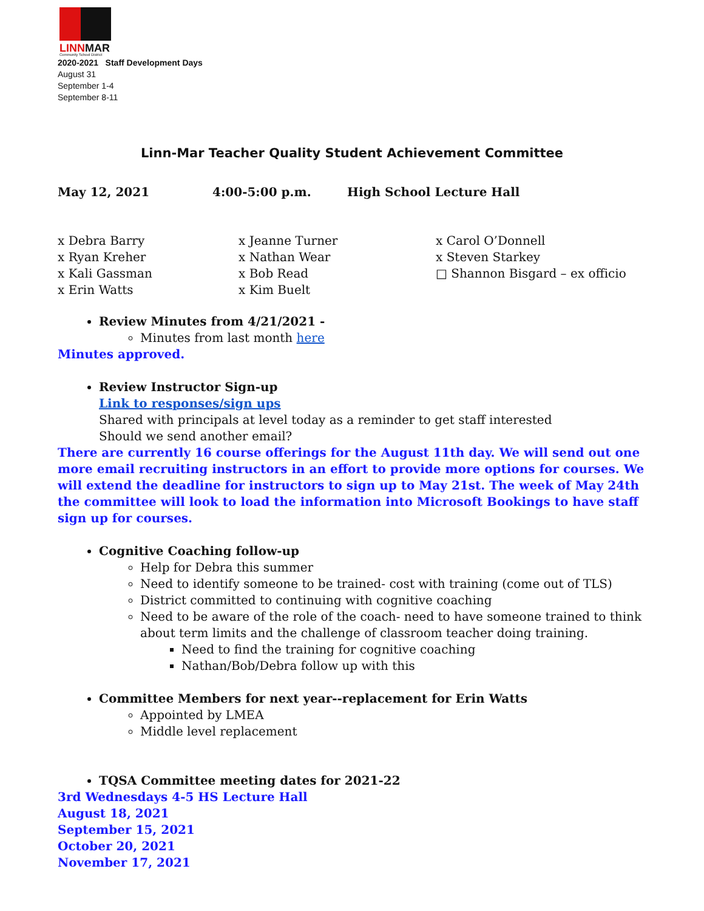LINNMAR
Community School District
2020-2021 Staff Development Days
August 31
September 1-4
September 8-11
Linn-Mar Teacher Quality Student Achievement Committee
May 12, 2021 4:00-5:00 p.m. High School Lecture Hall
x Debra Barry
x Ryan Kreher
x Kali Gassman
x Erin Watts
x Jeanne Turner
x Nathan Wear
x Bob Read
x Kim Buelt
x Carol O’Donnell
x Steven Starkey
□ Shannon Bisgard – ex officio
Review Minutes from 4/21/2021 -
Minutes from last month here
Minutes approved.
Review Instructor Sign-up
Link to responses/sign ups
Shared with principals at level today as a reminder to get staff interested
Should we send another email?
There are currently 16 course offerings for the August 11th day. We will send out one more email recruiting instructors in an effort to provide more options for courses. We will extend the deadline for instructors to sign up to May 21st. The week of May 24th the committee will look to load the information into Microsoft Bookings to have staff sign up for courses.
Cognitive Coaching follow-up
Help for Debra this summer
Need to identify someone to be trained- cost with training (come out of TLS)
District committed to continuing with cognitive coaching
Need to be aware of the role of the coach- need to have someone trained to think about term limits and the challenge of classroom teacher doing training.
Need to find the training for cognitive coaching
Nathan/Bob/Debra follow up with this
Committee Members for next year--replacement for Erin Watts
Appointed by LMEA
Middle level replacement
TQSA Committee meeting dates for 2021-22
3rd Wednesdays 4-5 HS Lecture Hall
August 18, 2021
September 15, 2021
October 20, 2021
November 17, 2021